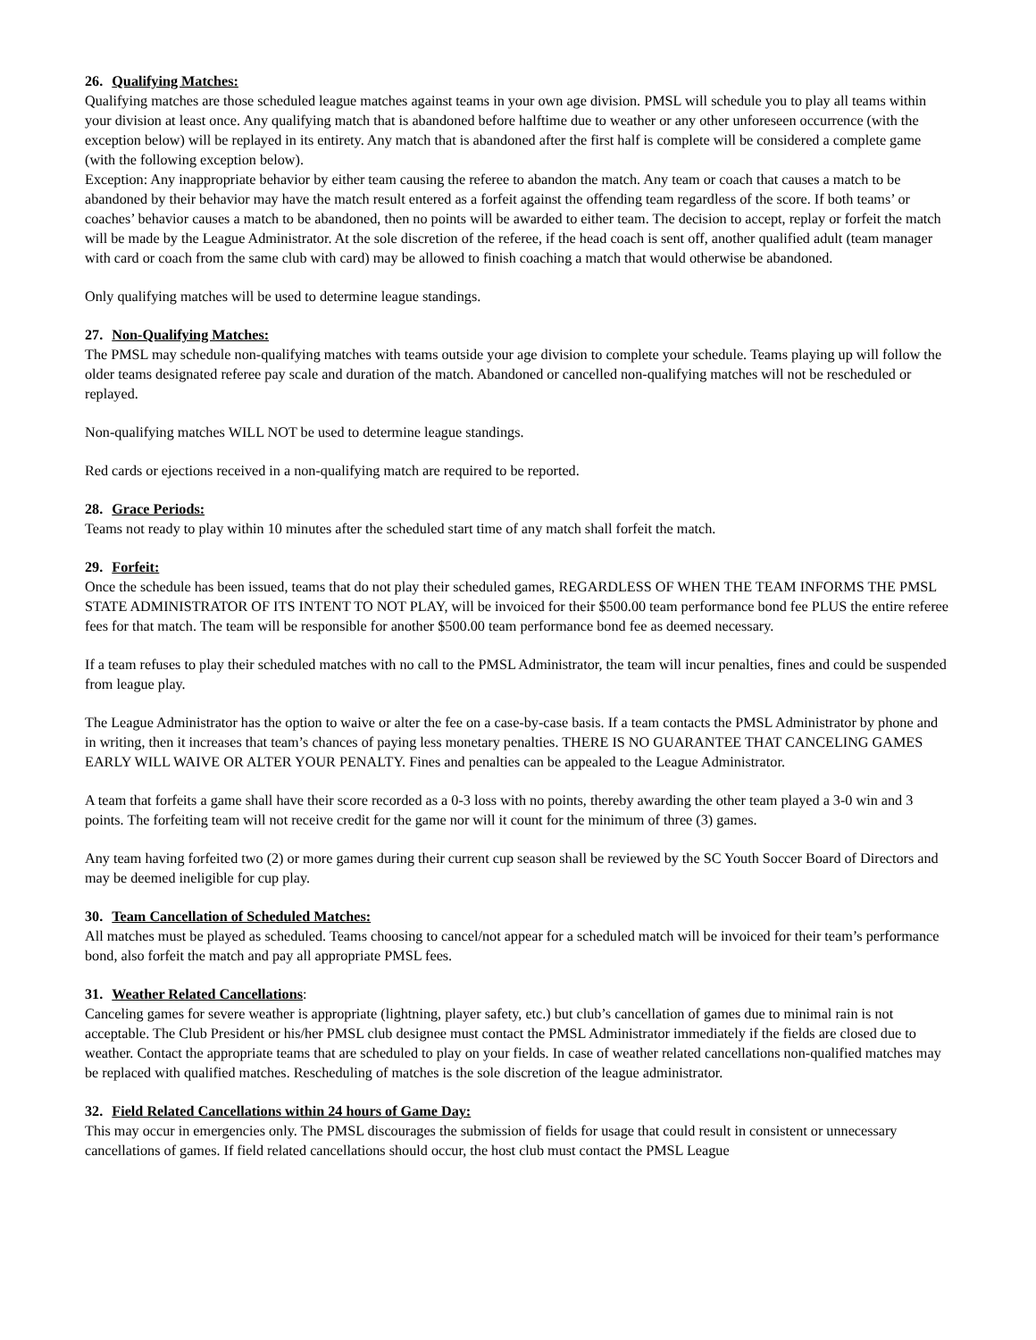26. Qualifying Matches:
Qualifying matches are those scheduled league matches against teams in your own age division. PMSL will schedule you to play all teams within your division at least once. Any qualifying match that is abandoned before halftime due to weather or any other unforeseen occurrence (with the exception below) will be replayed in its entirety. Any match that is abandoned after the first half is complete will be considered a complete game (with the following exception below).
Exception: Any inappropriate behavior by either team causing the referee to abandon the match. Any team or coach that causes a match to be abandoned by their behavior may have the match result entered as a forfeit against the offending team regardless of the score. If both teams’ or coaches’ behavior causes a match to be abandoned, then no points will be awarded to either team. The decision to accept, replay or forfeit the match will be made by the League Administrator. At the sole discretion of the referee, if the head coach is sent off, another qualified adult (team manager with card or coach from the same club with card) may be allowed to finish coaching a match that would otherwise be abandoned.
Only qualifying matches will be used to determine league standings.
27. Non-Qualifying Matches:
The PMSL may schedule non-qualifying matches with teams outside your age division to complete your schedule. Teams playing up will follow the older teams designated referee pay scale and duration of the match. Abandoned or cancelled non-qualifying matches will not be rescheduled or replayed.
Non-qualifying matches WILL NOT be used to determine league standings.
Red cards or ejections received in a non-qualifying match are required to be reported.
28. Grace Periods:
Teams not ready to play within 10 minutes after the scheduled start time of any match shall forfeit the match.
29. Forfeit:
Once the schedule has been issued, teams that do not play their scheduled games, REGARDLESS OF WHEN THE TEAM INFORMS THE PMSL STATE ADMINISTRATOR OF ITS INTENT TO NOT PLAY, will be invoiced for their $500.00 team performance bond fee PLUS the entire referee fees for that match. The team will be responsible for another $500.00 team performance bond fee as deemed necessary.
If a team refuses to play their scheduled matches with no call to the PMSL Administrator, the team will incur penalties, fines and could be suspended from league play.
The League Administrator has the option to waive or alter the fee on a case-by-case basis. If a team contacts the PMSL Administrator by phone and in writing, then it increases that team’s chances of paying less monetary penalties. THERE IS NO GUARANTEE THAT CANCELING GAMES EARLY WILL WAIVE OR ALTER YOUR PENALTY. Fines and penalties can be appealed to the League Administrator.
A team that forfeits a game shall have their score recorded as a 0-3 loss with no points, thereby awarding the other team played a 3-0 win and 3 points. The forfeiting team will not receive credit for the game nor will it count for the minimum of three (3) games.
Any team having forfeited two (2) or more games during their current cup season shall be reviewed by the SC Youth Soccer Board of Directors and may be deemed ineligible for cup play.
30. Team Cancellation of Scheduled Matches:
All matches must be played as scheduled. Teams choosing to cancel/not appear for a scheduled match will be invoiced for their team’s performance bond, also forfeit the match and pay all appropriate PMSL fees.
31. Weather Related Cancellations:
Canceling games for severe weather is appropriate (lightning, player safety, etc.) but club’s cancellation of games due to minimal rain is not acceptable. The Club President or his/her PMSL club designee must contact the PMSL Administrator immediately if the fields are closed due to weather. Contact the appropriate teams that are scheduled to play on your fields. In case of weather related cancellations non-qualified matches may be replaced with qualified matches. Rescheduling of matches is the sole discretion of the league administrator.
32. Field Related Cancellations within 24 hours of Game Day:
This may occur in emergencies only. The PMSL discourages the submission of fields for usage that could result in consistent or unnecessary cancellations of games. If field related cancellations should occur, the host club must contact the PMSL League